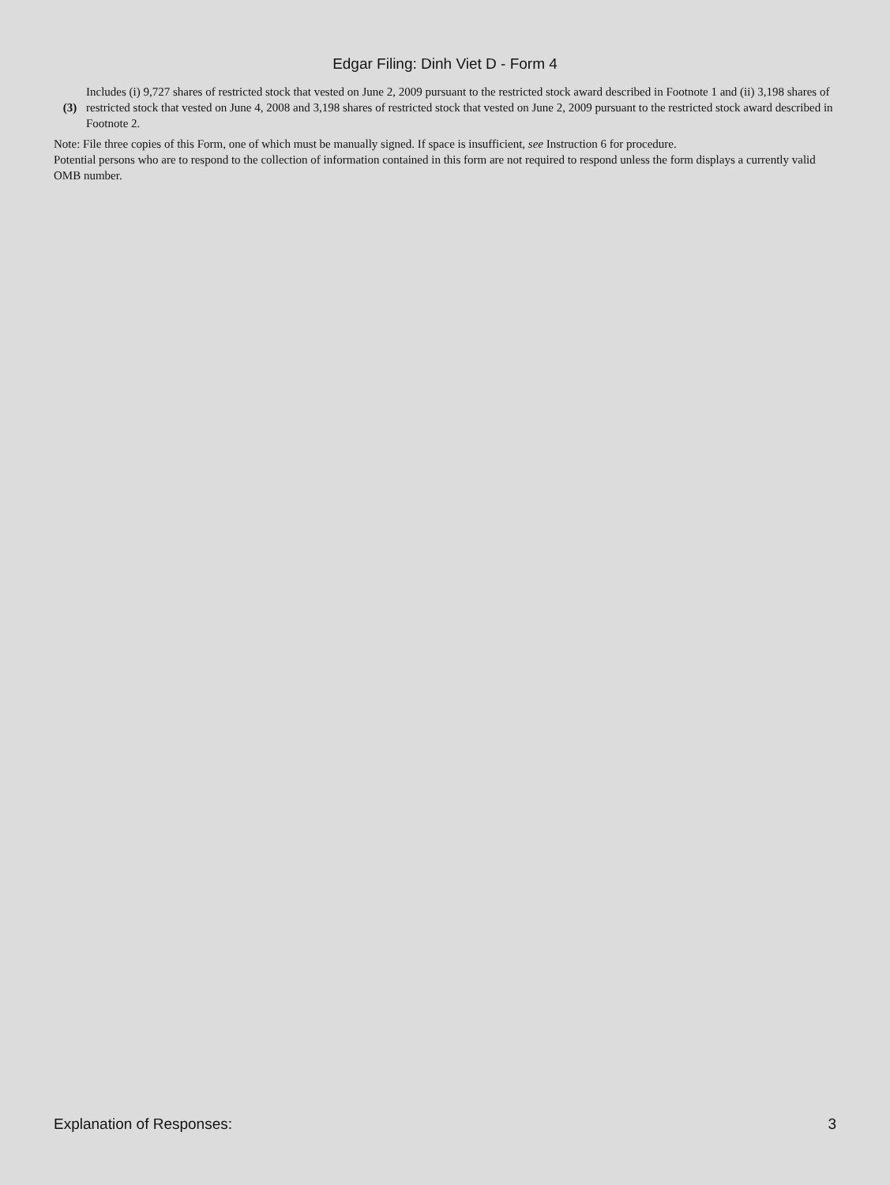Edgar Filing: Dinh Viet D - Form 4
(3)
Includes (i) 9,727 shares of restricted stock that vested on June 2, 2009 pursuant to the restricted stock award described in Footnote 1 and (ii) 3,198 shares of restricted stock that vested on June 4, 2008 and 3,198 shares of restricted stock that vested on June 2, 2009 pursuant to the restricted stock award described in Footnote 2.
Note: File three copies of this Form, one of which must be manually signed. If space is insufficient, see Instruction 6 for procedure.
Potential persons who are to respond to the collection of information contained in this form are not required to respond unless the form displays a currently valid OMB number.
Explanation of Responses: 3